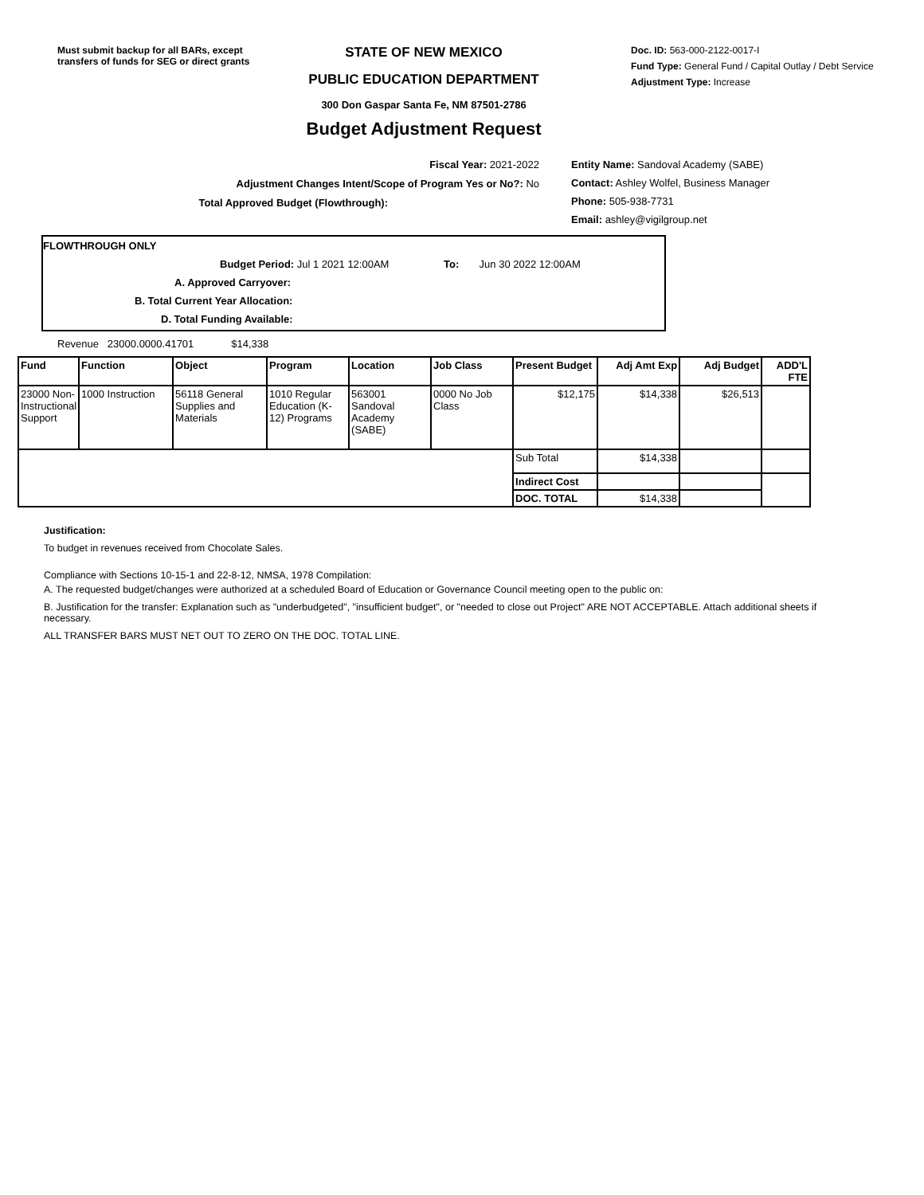Must submit backup for all BARs, except transfers of funds for SEG or direct grants
STATE OF NEW MEXICO
PUBLIC EDUCATION DEPARTMENT
300 Don Gaspar Santa Fe, NM 87501-2786
Budget Adjustment Request
Doc. ID: 563-000-2122-0017-I
Fund Type: General Fund / Capital Outlay / Debt Service
Adjustment Type: Increase
Fiscal Year: 2021-2022
Adjustment Changes Intent/Scope of Program Yes or No?: No
Total Approved Budget (Flowthrough):
Entity Name: Sandoval Academy (SABE)
Contact: Ashley Wolfel, Business Manager
Phone: 505-938-7731
Email: ashley@vigilgroup.net
FLOWTHROUGH ONLY
Budget Period: Jul 1 2021 12:00AM To: Jun 30 2022 12:00AM
A. Approved Carryover:
B. Total Current Year Allocation:
D. Total Funding Available:
Revenue 23000.0000.41701 $14,338
| Fund | Function | Object | Program | Location | Job Class | Present Budget | Adj Amt Exp | Adj Budget | ADD'L FTE |
| --- | --- | --- | --- | --- | --- | --- | --- | --- | --- |
| 23000 Non-Instructional Support | 1000 Instruction | 56118 General Supplies and Materials | 1010 Regular Education (K-12) Programs | 563001 Sandoval Academy (SABE) | 0000 No Job Class | $12,175 | $14,338 | $26,513 | |
| | | | | | | Sub Total | $14,338 | | |
| | | | | | | Indirect Cost | | | |
| | | | | | | DOC. TOTAL | $14,338 | | |
Justification:
To budget in revenues received from Chocolate Sales.
Compliance with Sections 10-15-1 and 22-8-12, NMSA, 1978 Compilation:
A. The requested budget/changes were authorized at a scheduled Board of Education or Governance Council meeting open to the public on:
B. Justification for the transfer: Explanation such as "underbudgeted", "insufficient budget", or "needed to close out Project" ARE NOT ACCEPTABLE. Attach additional sheets if necessary.
ALL TRANSFER BARS MUST NET OUT TO ZERO ON THE DOC. TOTAL LINE.